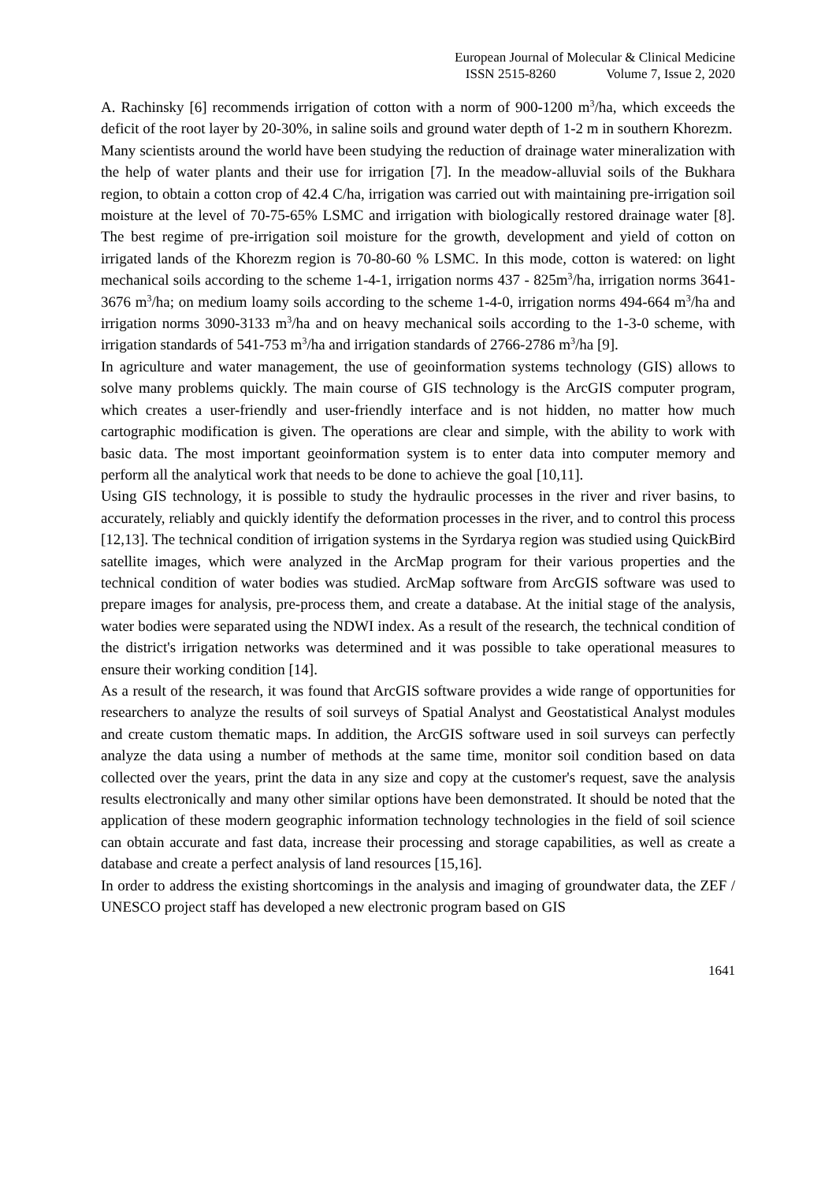European Journal of Molecular & Clinical Medicine
ISSN 2515-8260 Volume 7, Issue 2, 2020
A. Rachinsky [6] recommends irrigation of cotton with a norm of 900-1200 m<sup>3</sup>/ha, which exceeds the deficit of the root layer by 20-30%, in saline soils and ground water depth of 1-2 m in southern Khorezm.
Many scientists around the world have been studying the reduction of drainage water mineralization with the help of water plants and their use for irrigation [7]. In the meadow-alluvial soils of the Bukhara region, to obtain a cotton crop of 42.4 C/ha, irrigation was carried out with maintaining pre-irrigation soil moisture at the level of 70-75-65% LSMC and irrigation with biologically restored drainage water [8]. The best regime of pre-irrigation soil moisture for the growth, development and yield of cotton on irrigated lands of the Khorezm region is 70-80-60 % LSMC. In this mode, cotton is watered: on light mechanical soils according to the scheme 1-4-1, irrigation norms 437 - 825m<sup>3</sup>/ha, irrigation norms 3641-3676 m<sup>3</sup>/ha; on medium loamy soils according to the scheme 1-4-0, irrigation norms 494-664 m<sup>3</sup>/ha and irrigation norms 3090-3133 m<sup>3</sup>/ha and on heavy mechanical soils according to the 1-3-0 scheme, with irrigation standards of 541-753 m<sup>3</sup>/ha and irrigation standards of 2766-2786 m<sup>3</sup>/ha [9].
In agriculture and water management, the use of geoinformation systems technology (GIS) allows to solve many problems quickly. The main course of GIS technology is the ArcGIS computer program, which creates a user-friendly and user-friendly interface and is not hidden, no matter how much cartographic modification is given. The operations are clear and simple, with the ability to work with basic data. The most important geoinformation system is to enter data into computer memory and perform all the analytical work that needs to be done to achieve the goal [10,11].
Using GIS technology, it is possible to study the hydraulic processes in the river and river basins, to accurately, reliably and quickly identify the deformation processes in the river, and to control this process [12,13]. The technical condition of irrigation systems in the Syrdarya region was studied using QuickBird satellite images, which were analyzed in the ArcMap program for their various properties and the technical condition of water bodies was studied. ArcMap software from ArcGIS software was used to prepare images for analysis, pre-process them, and create a database. At the initial stage of the analysis, water bodies were separated using the NDWI index. As a result of the research, the technical condition of the district's irrigation networks was determined and it was possible to take operational measures to ensure their working condition [14].
As a result of the research, it was found that ArcGIS software provides a wide range of opportunities for researchers to analyze the results of soil surveys of Spatial Analyst and Geostatistical Analyst modules and create custom thematic maps. In addition, the ArcGIS software used in soil surveys can perfectly analyze the data using a number of methods at the same time, monitor soil condition based on data collected over the years, print the data in any size and copy at the customer's request, save the analysis results electronically and many other similar options have been demonstrated. It should be noted that the application of these modern geographic information technology technologies in the field of soil science can obtain accurate and fast data, increase their processing and storage capabilities, as well as create a database and create a perfect analysis of land resources [15,16].
In order to address the existing shortcomings in the analysis and imaging of groundwater data, the ZEF / UNESCO project staff has developed a new electronic program based on GIS
1641